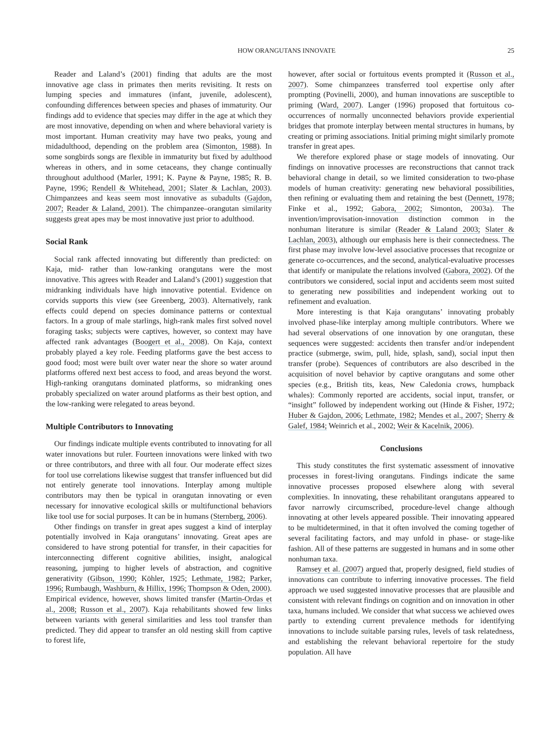HOW ORANGUTANS INNOVATE 25
Reader and Laland’s (2001) finding that adults are the most innovative age class in primates then merits revisiting. It rests on lumping species and immatures (infant, juvenile, adolescent), confounding differences between species and phases of immaturity. Our findings add to evidence that species may differ in the age at which they are most innovative, depending on when and where behavioral variety is most important. Human creativity may have two peaks, young and midadulthood, depending on the problem area (Simonton, 1988). In some songbirds songs are flexible in immaturity but fixed by adulthood whereas in others, and in some cetaceans, they change continually throughout adulthood (Marler, 1991; K. Payne & Payne, 1985; R. B. Payne, 1996; Rendell & Whitehead, 2001; Slater & Lachlan, 2003). Chimpanzees and keas seem most innovative as subadults (Gajdon, 2007; Reader & Laland, 2001). The chimpanzee–orangutan similarity suggests great apes may be most innovative just prior to adulthood.
Social Rank
Social rank affected innovating but differently than predicted: on Kaja, mid- rather than low-ranking orangutans were the most innovative. This agrees with Reader and Laland’s (2001) suggestion that midranking individuals have high innovative potential. Evidence on corvids supports this view (see Greenberg, 2003). Alternatively, rank effects could depend on species dominance patterns or contextual factors. In a group of male starlings, high-rank males first solved novel foraging tasks; subjects were captives, however, so context may have affected rank advantages (Boogert et al., 2008). On Kaja, context probably played a key role. Feeding platforms gave the best access to good food; most were built over water near the shore so water around platforms offered next best access to food, and areas beyond the worst. High-ranking orangutans dominated platforms, so midranking ones probably specialized on water around platforms as their best option, and the low-ranking were relegated to areas beyond.
Multiple Contributors to Innovating
Our findings indicate multiple events contributed to innovating for all water innovations but ruler. Fourteen innovations were linked with two or three contributors, and three with all four. Our moderate effect sizes for tool use correlations likewise suggest that transfer influenced but did not entirely generate tool innovations. Interplay among multiple contributors may then be typical in orangutan innovating or even necessary for innovative ecological skills or multifunctional behaviors like tool use for social purposes. It can be in humans (Sternberg, 2006).
Other findings on transfer in great apes suggest a kind of interplay potentially involved in Kaja orangutans’ innovating. Great apes are considered to have strong potential for transfer, in their capacities for interconnecting different cognitive abilities, insight, analogical reasoning, jumping to higher levels of abstraction, and cognitive generativity (Gibson, 1990; Köhler, 1925; Lethmate, 1982; Parker, 1996; Rumbaugh, Washburn, & Hillix, 1996; Thompson & Oden, 2000). Empirical evidence, however, shows limited transfer (Martin-Ordas et al., 2008; Russon et al., 2007). Kaja rehabilitants showed few links between variants with general similarities and less tool transfer than predicted. They did appear to transfer an old nesting skill from captive to forest life,
however, after social or fortuitous events prompted it (Russon et al., 2007). Some chimpanzees transferred tool expertise only after prompting (Povinelli, 2000), and human innovations are susceptible to priming (Ward, 2007). Langer (1996) proposed that fortuitous co-occurrences of normally unconnected behaviors provide experiential bridges that promote interplay between mental structures in humans, by creating or priming associations. Initial priming might similarly promote transfer in great apes.
We therefore explored phase or stage models of innovating. Our findings on innovative processes are reconstructions that cannot track behavioral change in detail, so we limited consideration to two-phase models of human creativity: generating new behavioral possibilities, then refining or evaluating them and retaining the best (Dennett, 1978; Finke et al., 1992; Gabora, 2002; Simonton, 2003a). The invention/improvisation-innovation distinction common in the nonhuman literature is similar (Reader & Laland 2003; Slater & Lachlan, 2003), although our emphasis here is their connectedness. The first phase may involve low-level associative processes that recognize or generate co-occurrences, and the second, analytical-evaluative processes that identify or manipulate the relations involved (Gabora, 2002). Of the contributors we considered, social input and accidents seem most suited to generating new possibilities and independent working out to refinement and evaluation.
More interesting is that Kaja orangutans’ innovating probably involved phase-like interplay among multiple contributors. Where we had several observations of one innovation by one orangutan, these sequences were suggested: accidents then transfer and/or independent practice (submerge, swim, pull, hide, splash, sand), social input then transfer (probe). Sequences of contributors are also described in the acquisition of novel behavior by captive orangutans and some other species (e.g., British tits, keas, New Caledonia crows, humpback whales): Commonly reported are accidents, social input, transfer, or “insight” followed by independent working out (Hinde & Fisher, 1972; Huber & Gajdon, 2006; Lethmate, 1982; Mendes et al., 2007; Sherry & Galef, 1984; Weinrich et al., 2002; Weir & Kacelnik, 2006).
Conclusions
This study constitutes the first systematic assessment of innovative processes in forest-living orangutans. Findings indicate the same innovative processes proposed elsewhere along with several complexities. In innovating, these rehabilitant orangutans appeared to favor narrowly circumscribed, procedure-level change although innovating at other levels appeared possible. Their innovating appeared to be multidetermined, in that it often involved the coming together of several facilitating factors, and may unfold in phase- or stage-like fashion. All of these patterns are suggested in humans and in some other nonhuman taxa.
Ramsey et al. (2007) argued that, properly designed, field studies of innovations can contribute to inferring innovative processes. The field approach we used suggested innovative processes that are plausible and consistent with relevant findings on cognition and on innovation in other taxa, humans included. We consider that what success we achieved owes partly to extending current prevalence methods for identifying innovations to include suitable parsing rules, levels of task relatedness, and establishing the relevant behavioral repertoire for the study population. All have